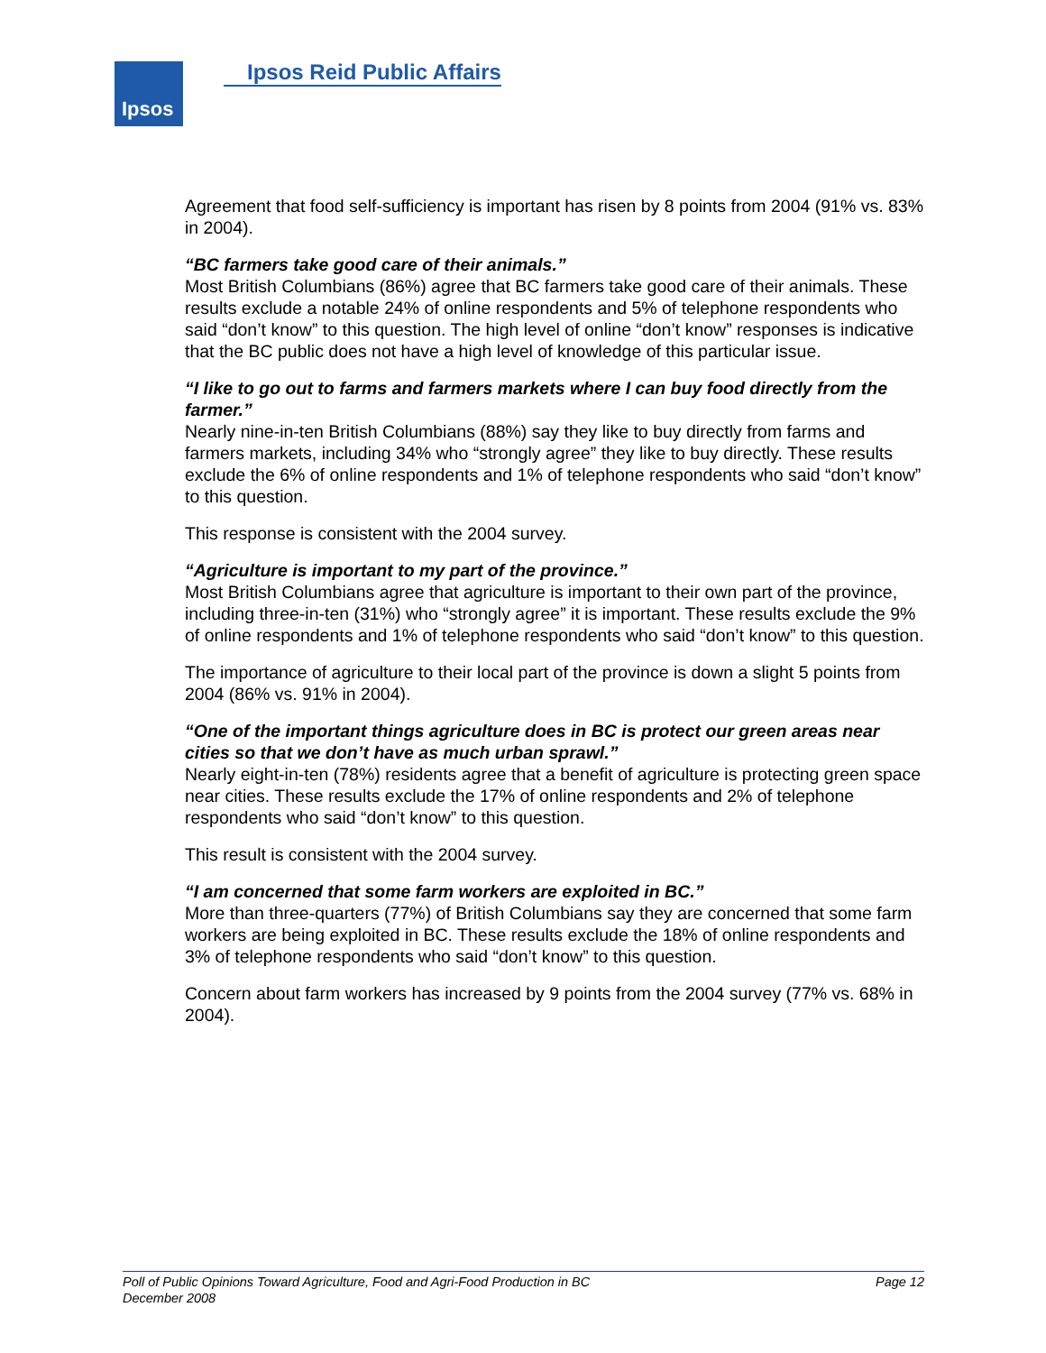Ipsos Ipsos Reid Public Affairs
Agreement that food self-sufficiency is important has risen by 8 points from 2004 (91% vs. 83% in 2004).
“BC farmers take good care of their animals.”
Most British Columbians (86%) agree that BC farmers take good care of their animals. These results exclude a notable 24% of online respondents and 5% of telephone respondents who said “don’t know” to this question. The high level of online “don’t know” responses is indicative that the BC public does not have a high level of knowledge of this particular issue.
“I like to go out to farms and farmers markets where I can buy food directly from the farmer.”
Nearly nine-in-ten British Columbians (88%) say they like to buy directly from farms and farmers markets, including 34% who “strongly agree” they like to buy directly. These results exclude the 6% of online respondents and 1% of telephone respondents who said “don’t know” to this question.
This response is consistent with the 2004 survey.
“Agriculture is important to my part of the province.”
Most British Columbians agree that agriculture is important to their own part of the province, including three-in-ten (31%) who “strongly agree” it is important. These results exclude the 9% of online respondents and 1% of telephone respondents who said “don’t know” to this question.
The importance of agriculture to their local part of the province is down a slight 5 points from 2004 (86% vs. 91% in 2004).
“One of the important things agriculture does in BC is protect our green areas near cities so that we don’t have as much urban sprawl.”
Nearly eight-in-ten (78%) residents agree that a benefit of agriculture is protecting green space near cities. These results exclude the 17% of online respondents and 2% of telephone respondents who said “don’t know” to this question.
This result is consistent with the 2004 survey.
“I am concerned that some farm workers are exploited in BC.”
More than three-quarters (77%) of British Columbians say they are concerned that some farm workers are being exploited in BC. These results exclude the 18% of online respondents and 3% of telephone respondents who said “don’t know” to this question.
Concern about farm workers has increased by 9 points from the 2004 survey (77% vs. 68% in 2004).
Page 12 Poll of Public Opinions Toward Agriculture, Food and Agri-Food Production in BC
December 2008